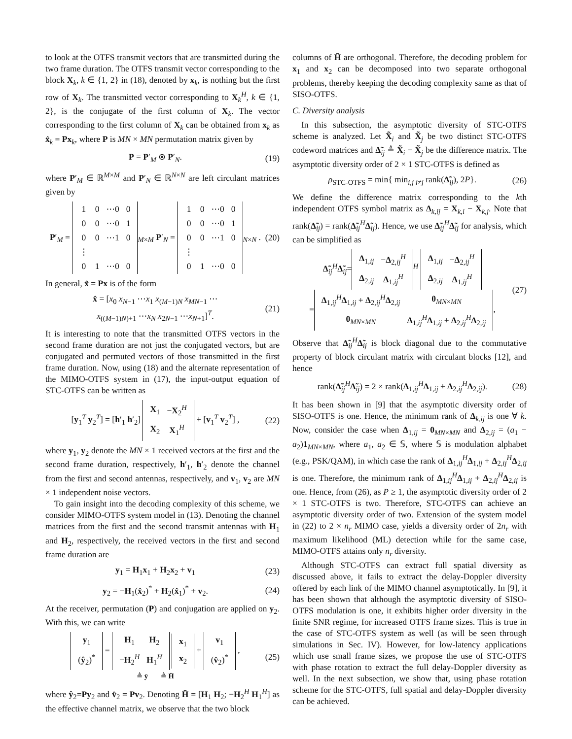to look at the OTFS transmit vectors that are transmitted during the two frame duration. The OTFS transmit vector corresponding to the block X<sub>k</sub>, k ∈ {1, 2} in (18), denoted by x<sub>k</sub>, is nothing but the first row of X<sub>k</sub>. The transmitted vector corresponding to X<sub>k</sub><sup>H</sup>, k ∈ {1, 2}, is the conjugate of the first column of X<sub>k</sub>. The vector corresponding to the first column of X<sub>k</sub> can be obtained from x<sub>k</sub> as x̂<sub>k</sub> = Px<sub>k</sub>, where P is MN × MN permutation matrix given by
P = P′<sub>M</sub> ⊗ P′<sub>N</sub>. (19)
where P′<sub>M</sub> ∈ ℝ<sup>M×M</sup> and P′<sub>N</sub> ∈ ℝ<sup>N×N</sup> are left circulant matrices given by
P′<sub>M</sub> =
| 1 | 0 | ⋯0 | 0 |
| 0 | 0 | ⋯0 | 1 |
| 0 | 0 | ⋯1 | 0 |
| ⋮ | | | |
| 0 | 1 | ⋯0 | 0 |
<sub>M×M</sub> P′<sub>N</sub> =
| 1 | 0 | ⋯0 | 0 |
| 0 | 0 | ⋯0 | 1 |
| 0 | 0 | ⋯1 | 0 |
| ⋮ | | | |
| 0 | 1 | ⋯0 | 0 |
<sub>N×N</sub> . (20)
In general, x̂ = Px is of the form
x̂ = [x<sub>0</sub> x<sub>N−1</sub> ⋯x<sub>1</sub> x<sub>(M−1)N</sub> x<sub>MN−1</sub> ⋯
x<sub>((M−1)N)+1</sub> ⋯x<sub>N</sub> x<sub>2N−1</sub> ⋯x<sub>N+1</sub>]<sup>T</sup>. (21)
It is interesting to note that the transmitted OTFS vectors in the second frame duration are not just the conjugated vectors, but are conjugated and permuted vectors of those transmitted in the first frame duration. Now, using (18) and the alternate representation of the MIMO-OTFS system in (17), the input-output equation of STC-OTFS can be written as
[y<sub>1</sub><sup>T</sup> y<sub>2</sub><sup>T</sup>] = [h′<sub>1</sub> h′<sub>2</sub>]
| X<sub>1</sub> | − X<sub>2</sub><sup>H</sup> |
| X<sub>2</sub> | X<sub>1</sub><sup>H</sup> |
+ [v<sub>1</sub><sup>T</sup> v<sub>2</sub><sup>T</sup>] , (22)
where y<sub>1</sub>, y<sub>2</sub> denote the MN × 1 received vectors at the first and the second frame duration, respectively, h′<sub>1</sub>, h′<sub>2</sub> denote the channel from the first and second antennas, respectively, and v<sub>1</sub>, v<sub>2</sub> are MN × 1 independent noise vectors.
To gain insight into the decoding complexity of this scheme, we consider MIMO-OTFS system model in (13). Denoting the channel matrices from the first and the second transmit antennas with H<sub>1</sub> and H<sub>2</sub>, respectively, the received vectors in the first and second frame duration are
y<sub>1</sub> = H<sub>1</sub>x<sub>1</sub> + H<sub>2</sub>x<sub>2</sub> + v<sub>1</sub> (23)
y<sub>2</sub> = −H<sub>1</sub>(x̂<sub>2</sub>)<sup>*</sup> + H<sub>2</sub>(x̂<sub>1</sub>)<sup>*</sup> + v<sub>2</sub>. (24)
At the receiver, permutation (P) and conjugation are applied on y<sub>2</sub>. With this, we can write
| y<sub>1</sub> |
| ( ŷ<sub>2</sub>)<sup>*</sup> |
=
| H<sub>1</sub> | H<sub>2</sub> |
| − H<sub>2</sub><sup>H</sup> | H<sub>1</sub><sup>H</sup> |
| x<sub>1</sub> |
| x<sub>2</sub> |
+
| v<sub>1</sub> |
| ( v̂<sub>2</sub>)<sup>*</sup> |
,
≜ ȳ ≜ H̄ (25)
where ŷ<sub>2</sub>=Py<sub>2</sub> and v̂<sub>2</sub> = Pv<sub>2</sub>. Denoting H̄ = [H<sub>1</sub> H<sub>2</sub>; −H<sub>2</sub><sup>H</sup> H<sub>1</sub><sup>H</sup>] as the effective channel matrix, we observe that the two block
columns of H̄ are orthogonal. Therefore, the decoding problem for x<sub>1</sub> and x<sub>2</sub> can be decomposed into two separate orthogonal problems, thereby keeping the decoding complexity same as that of SISO-OTFS.
C. Diversity analysis
In this subsection, the asymptotic diversity of STC-OTFS scheme is analyzed. Let X̃<sub>i</sub> and X̃<sub>j</sub> be two distinct STC-OTFS codeword matrices and Δ̃<sub>ij</sub> ≜ X̃<sub>i</sub> − X̃<sub>j</sub> be the difference matrix. The asymptotic diversity order of 2 × 1 STC-OTFS is defined as
ρ<sub>STC-OTFS</sub> = min{ min<sub>i,j i≠j</sub> rank(Δ̃<sub>ij</sub>), 2P}. (26)
We define the difference matrix corresponding to the kth independent OTFS symbol matrix as Δ<sub>k,ij</sub> = X<sub>k,i</sub> − X<sub>k,j</sub>. Note that rank(Δ̃<sub>ij</sub>) = rank(Δ̃<sub>ij</sub><sup>H</sup>Δ̃<sub>ij</sub>). Hence, we use Δ̃<sub>ij</sub><sup>H</sup>Δ̃<sub>ij</sub> for analysis, which can be simplified as
Δ̃<sub>ij</sub><sup>H</sup>Δ̃<sub>ij</sub>=
| Δ<sub>1,ij</sub> | − Δ<sub>2,ij</sub><sup>H</sup> |
| Δ<sub>2,ij</sub> | Δ<sub>1,ij</sub><sup>H</sup> |
<sup>H</sup>
| Δ<sub>1,ij</sub> | − Δ<sub>2,ij</sub><sup>H</sup> |
| Δ<sub>2,ij</sub> | Δ<sub>1,ij</sub><sup>H</sup> |
=
| Δ<sub>1,ij</sub><sup>H</sup> Δ<sub>1,ij</sub> + Δ<sub>2,ij</sub><sup>H</sup> Δ<sub>2,ij</sub> | 0<sub>MN×MN</sub> |
| 0<sub>MN×MN</sub> | Δ<sub>1,ij</sub><sup>H</sup> Δ<sub>1,ij</sub> + Δ<sub>2,ij</sub><sup>H</sup> Δ<sub>2,ij</sub> |
, (27)
Observe that Δ̃<sub>ij</sub><sup>H</sup>Δ̃<sub>ij</sub> is block diagonal due to the commutative property of block circulant matrix with circulant blocks [12], and hence
rank(Δ̃<sub>ij</sub><sup>H</sup>Δ̃<sub>ij</sub>) = 2 × rank(Δ<sub>1,ij</sub><sup>H</sup>Δ<sub>1,ij</sub> + Δ<sub>2,ij</sub><sup>H</sup>Δ<sub>2,ij</sub>). (28)
It has been shown in [9] that the asymptotic diversity order of SISO-OTFS is one. Hence, the minimum rank of Δ<sub>k,ij</sub> is one ∀ k. Now, consider the case when Δ<sub>1,ij</sub> = 0<sub>MN×MN</sub> and Δ<sub>2,ij</sub> = (a<sub>1</sub> − a<sub>2</sub>)1<sub>MN×MN</sub>, where a<sub>1</sub>, a<sub>2</sub> ∈ 𝕊, where 𝕊 is modulation alphabet (e.g., PSK/QAM), in which case the rank of Δ<sub>1,ij</sub><sup>H</sup>Δ<sub>1,ij</sub> + Δ<sub>2,ij</sub><sup>H</sup>Δ<sub>2,ij</sub> is one. Therefore, the minimum rank of Δ<sub>1,ij</sub><sup>H</sup>Δ<sub>1,ij</sub> + Δ<sub>2,ij</sub><sup>H</sup>Δ<sub>2,ij</sub> is one. Hence, from (26), as P ≥ 1, the asymptotic diversity order of 2 × 1 STC-OTFS is two. Therefore, STC-OTFS can achieve an asymptotic diversity order of two. Extension of the system model in (22) to 2 × n<sub>r</sub> MIMO case, yields a diversity order of 2n<sub>r</sub> with maximum likelihood (ML) detection while for the same case, MIMO-OTFS attains only n<sub>r</sub> diversity.
Although STC-OTFS can extract full spatial diversity as discussed above, it fails to extract the delay-Doppler diversity offered by each link of the MIMO channel asymptotically. In [9], it has been shown that although the asymptotic diversity of SISO-OTFS modulation is one, it exhibits higher order diversity in the finite SNR regime, for increased OTFS frame sizes. This is true in the case of STC-OTFS system as well (as will be seen through simulations in Sec. IV). However, for low-latency applications which use small frame sizes, we propose the use of STC-OTFS with phase rotation to extract the full delay-Doppler diversity as well. In the next subsection, we show that, using phase rotation scheme for the STC-OTFS, full spatial and delay-Doppler diversity can be achieved.